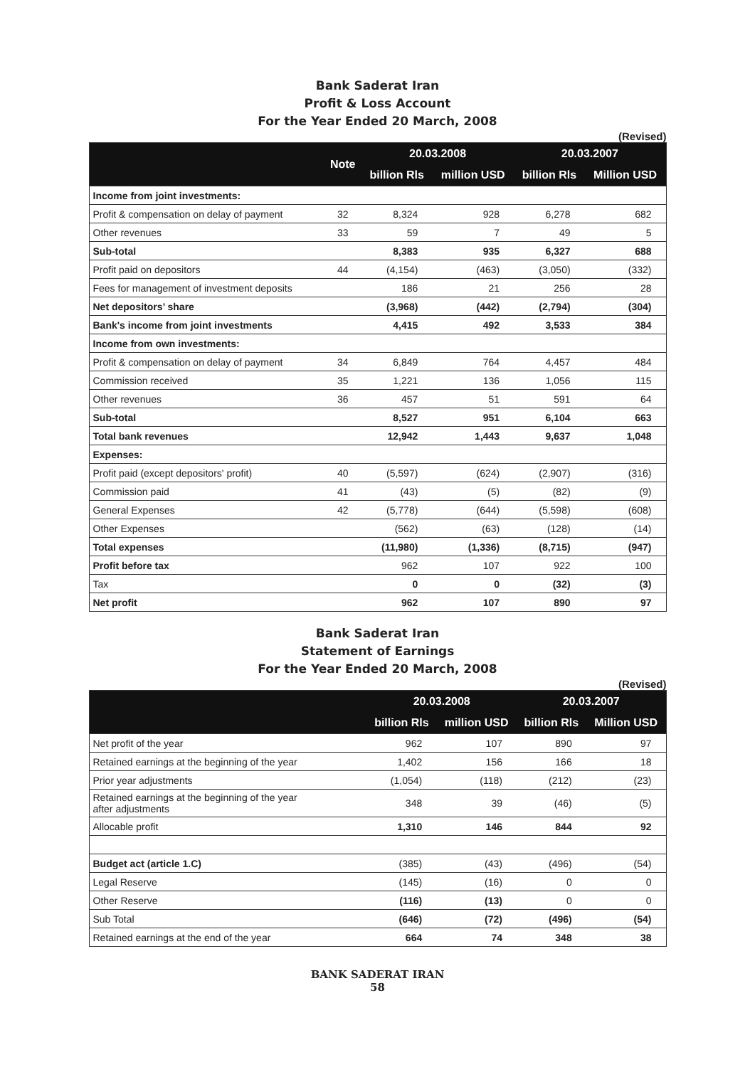Bank Saderat Iran
Profit & Loss Account
For the Year Ended 20 March, 2008
(Revised)
| | Note | 20.03.2008 | | 20.03.2007 | |
| --- | --- | --- | --- | --- | --- |
| | | billion Rls | million USD | billion Rls | Million USD |
| Income from joint investments: | | | | | |
| Profit & compensation on delay of payment | 32 | 8,324 | 928 | 6,278 | 682 |
| Other revenues | 33 | 59 | 7 | 49 | 5 |
| Sub-total | | 8,383 | 935 | 6,327 | 688 |
| Profit paid on depositors | 44 | (4,154) | (463) | (3,050) | (332) |
| Fees for management of investment deposits | | 186 | 21 | 256 | 28 |
| Net depositors’ share | | (3,968) | (442) | (2,794) | (304) |
| Bank's income from joint investments | | 4,415 | 492 | 3,533 | 384 |
| Income from own investments: | | | | | |
| Profit & compensation on delay of payment | 34 | 6,849 | 764 | 4,457 | 484 |
| Commission received | 35 | 1,221 | 136 | 1,056 | 115 |
| Other revenues | 36 | 457 | 51 | 591 | 64 |
| Sub-total | | 8,527 | 951 | 6,104 | 663 |
| Total bank revenues | | 12,942 | 1,443 | 9,637 | 1,048 |
| Expenses: | | | | | |
| Profit paid (except depositors' profit) | 40 | (5,597) | (624) | (2,907) | (316) |
| Commission paid | 41 | (43) | (5) | (82) | (9) |
| General Expenses | 42 | (5,778) | (644) | (5,598) | (608) |
| Other Expenses | | (562) | (63) | (128) | (14) |
| Total expenses | | (11,980) | (1,336) | (8,715) | (947) |
| Profit before tax | | 962 | 107 | 922 | 100 |
| Tax | | 0 | 0 | (32) | (3) |
| Net profit | | 962 | 107 | 890 | 97 |
Bank Saderat Iran
Statement of Earnings
For the Year Ended 20 March, 2008
(Revised)
| | 20.03.2008 | | 20.03.2007 | |
| --- | --- | --- | --- | --- |
| | billion Rls | million USD | billion Rls | Million USD |
| Net profit of the year | 962 | 107 | 890 | 97 |
| Retained earnings at the beginning of the year | 1,402 | 156 | 166 | 18 |
| Prior year adjustments | (1,054) | (118) | (212) | (23) |
| Retained earnings at the beginning of the year after adjustments | 348 | 39 | (46) | (5) |
| Allocable profit | 1,310 | 146 | 844 | 92 |
| Budget act (article 1.C) | (385) | (43) | (496) | (54) |
| Legal Reserve | (145) | (16) | 0 | 0 |
| Other Reserve | (116) | (13) | 0 | 0 |
| Sub Total | (646) | (72) | (496) | (54) |
| Retained earnings at the end of the year | 664 | 74 | 348 | 38 |
BANK SADERAT IRAN
58